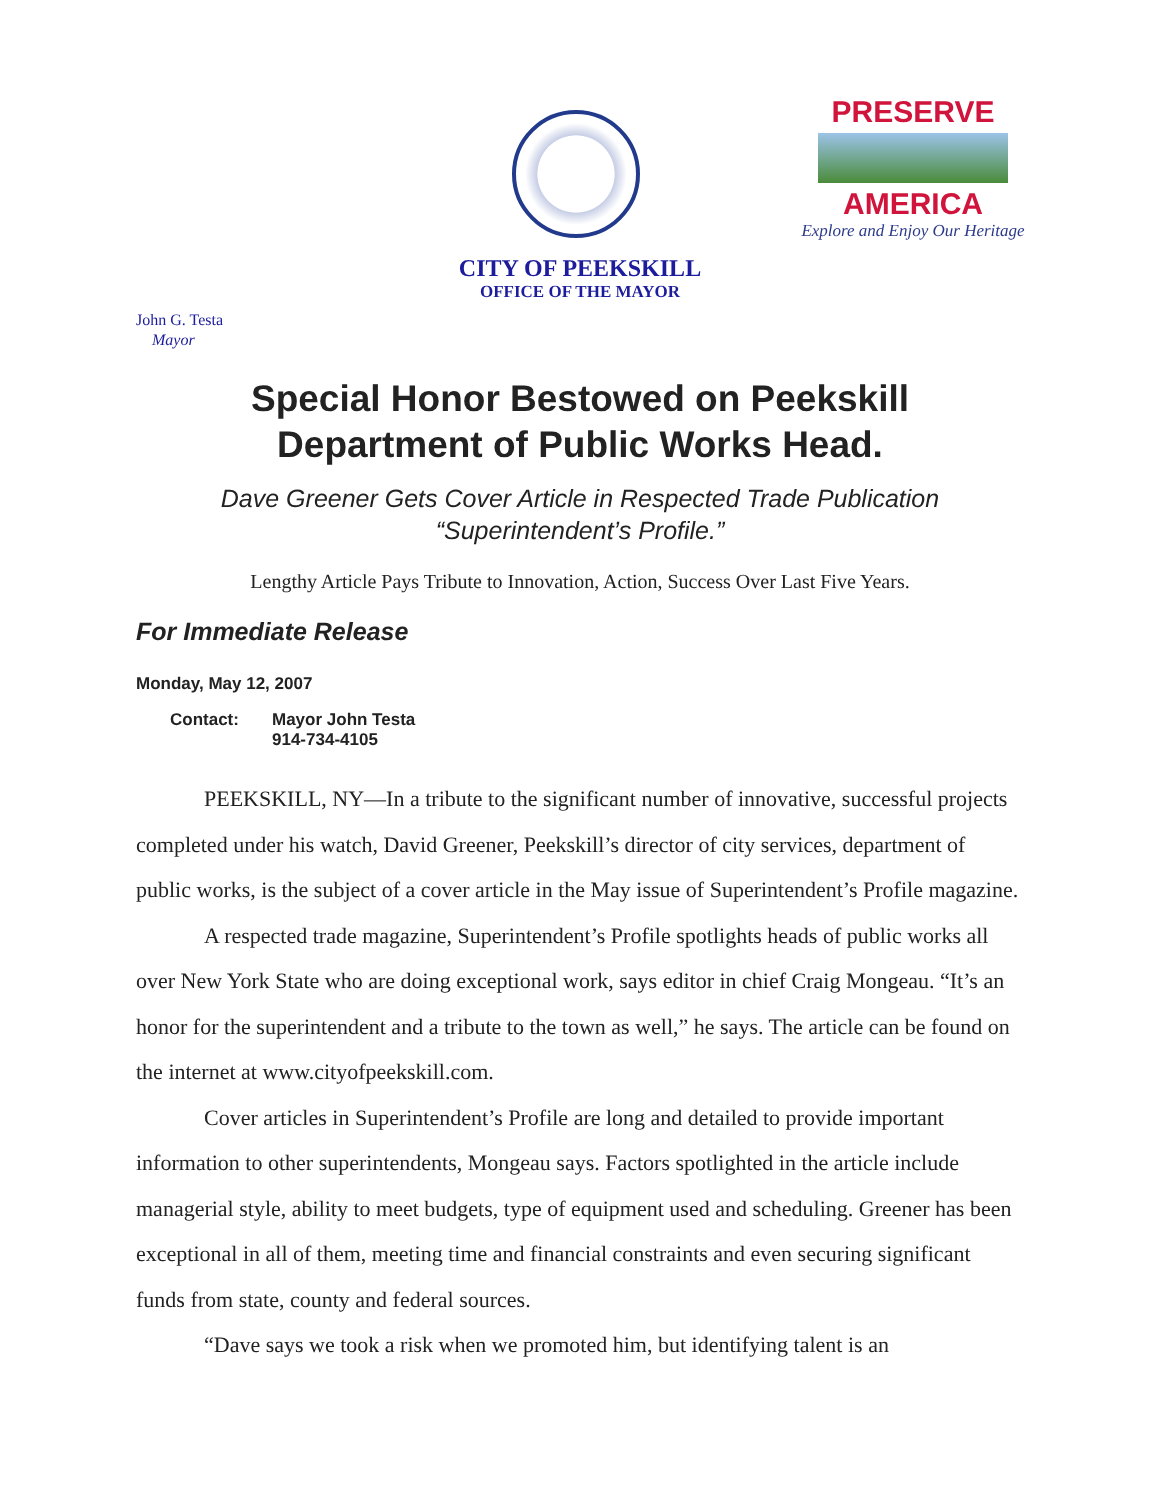PRESERVE
AMERICA
Explore and Enjoy Our Heritage
CITY OF PEEKSKILL
OFFICE OF THE MAYOR
John G. Testa
Mayor
Special Honor Bestowed on Peekskill
Department of Public Works Head.
Dave Greener Gets Cover Article in Respected Trade Publication
“Superintendent’s Profile.”
Lengthy Article Pays Tribute to Innovation, Action, Success Over Last Five Years.
For Immediate Release
Monday, May 12, 2007
Contact: Mayor John Testa
914-734-4105
PEEKSKILL, NY—In a tribute to the significant number of innovative, successful projects completed under his watch, David Greener, Peekskill’s director of city services, department of public works, is the subject of a cover article in the May issue of Superintendent’s Profile magazine.
A respected trade magazine, Superintendent’s Profile spotlights heads of public works all over New York State who are doing exceptional work, says editor in chief Craig Mongeau. “It’s an honor for the superintendent and a tribute to the town as well,” he says. The article can be found on the internet at www.cityofpeekskill.com.
Cover articles in Superintendent’s Profile are long and detailed to provide important information to other superintendents, Mongeau says. Factors spotlighted in the article include managerial style, ability to meet budgets, type of equipment used and scheduling. Greener has been exceptional in all of them, meeting time and financial constraints and even securing significant funds from state, county and federal sources.
“Dave says we took a risk when we promoted him, but identifying talent is an